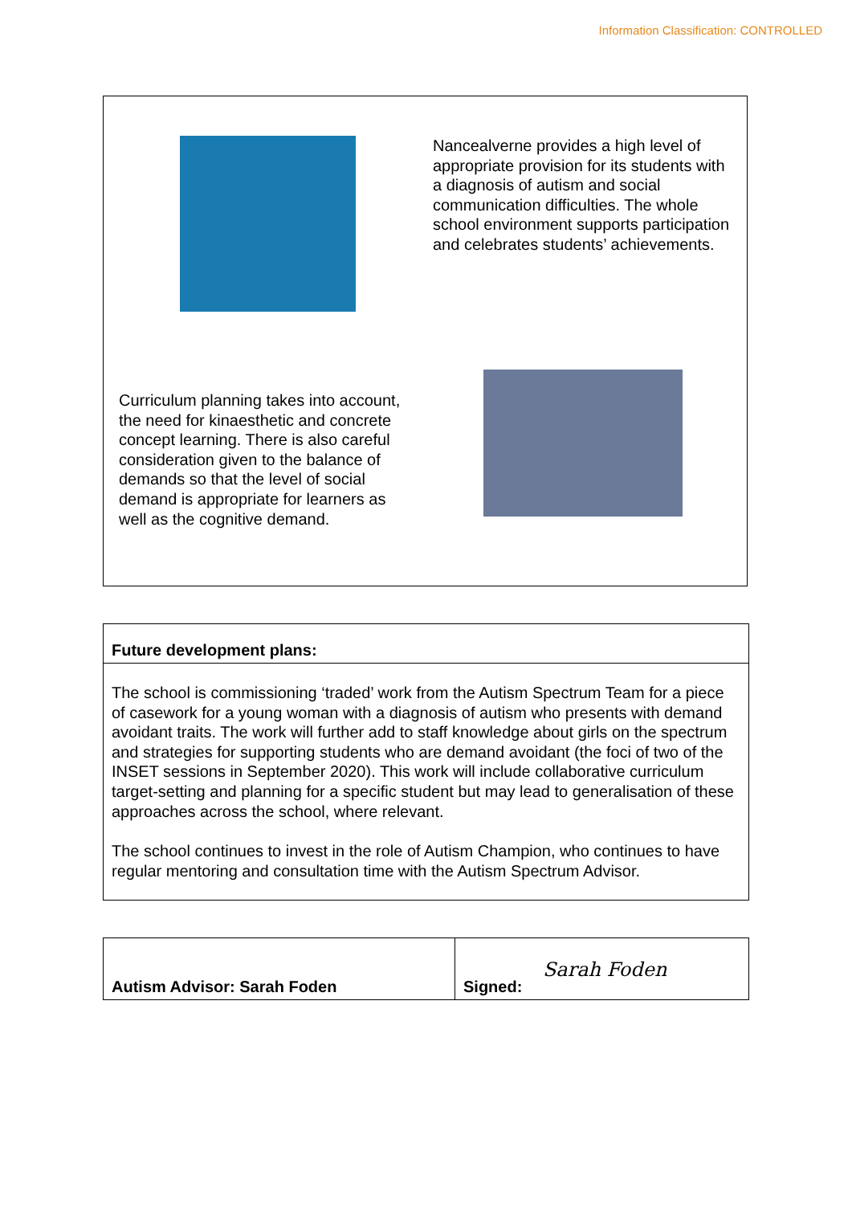Information Classification: CONTROLLED
Nancealverne provides a high level of appropriate provision for its students with a diagnosis of autism and social communication difficulties. The whole school environment supports participation and celebrates students’ achievements.
Curriculum planning takes into account, the need for kinaesthetic and concrete concept learning. There is also careful consideration given to the balance of demands so that the level of social demand is appropriate for learners as well as the cognitive demand.
| Future development plans: |
| The school is commissioning ‘traded’ work from the Autism Spectrum Team for a piece of casework for a young woman with a diagnosis of autism who presents with demand avoidant traits. The work will further add to staff knowledge about girls on the spectrum and strategies for supporting students who are demand avoidant (the foci of two of the INSET sessions in September 2020). This work will include collaborative curriculum target-setting and planning for a specific student but may lead to generalisation of these approaches across the school, where relevant. The school continues to invest in the role of Autism Champion, who continues to have regular mentoring and consultation time with the Autism Spectrum Advisor. |
| Autism Advisor: Sarah Foden | Signed: Sarah Foden |